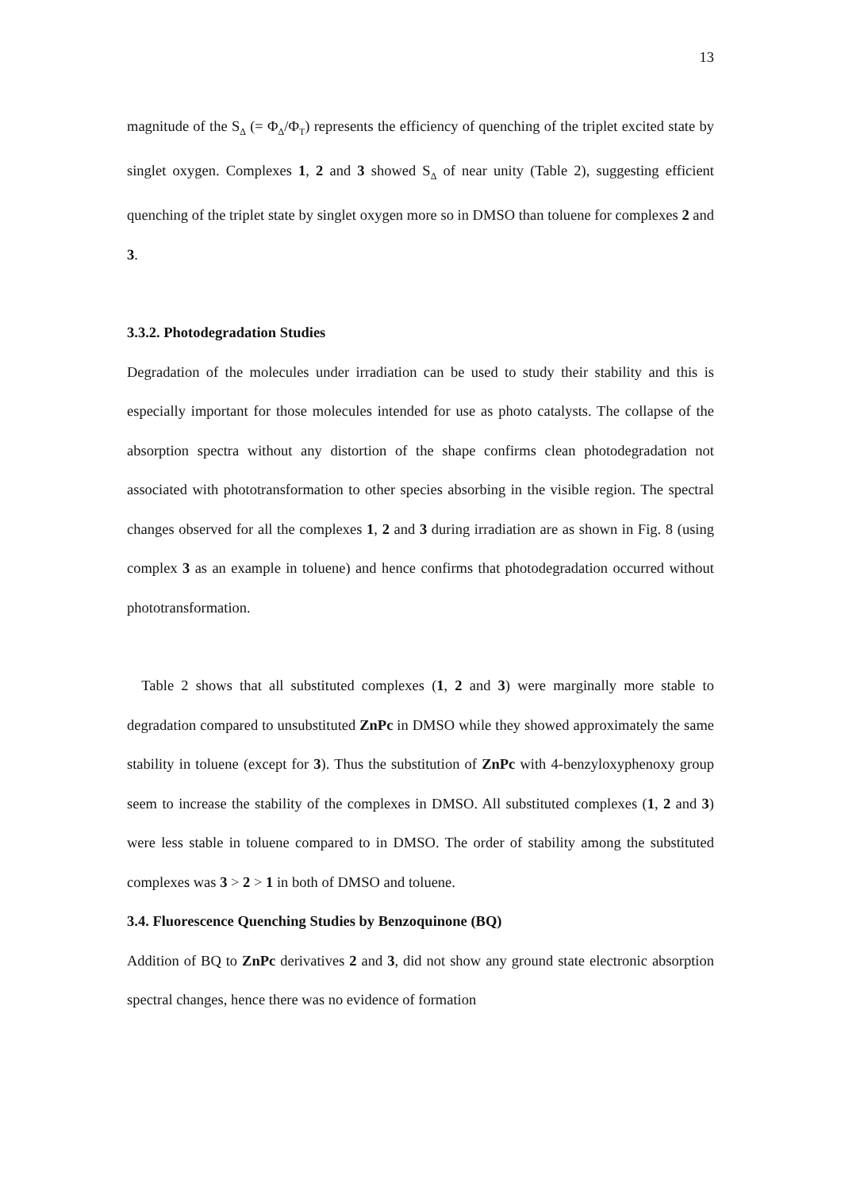13
magnitude of the S<sub>Δ</sub> (= Φ<sub>Δ</sub>/Φ<sub>T</sub>) represents the efficiency of quenching of the triplet excited state by singlet oxygen. Complexes 1, 2 and 3 showed S<sub>Δ</sub> of near unity (Table 2), suggesting efficient quenching of the triplet state by singlet oxygen more so in DMSO than toluene for complexes 2 and 3.
3.3.2. Photodegradation Studies
Degradation of the molecules under irradiation can be used to study their stability and this is especially important for those molecules intended for use as photo catalysts. The collapse of the absorption spectra without any distortion of the shape confirms clean photodegradation not associated with phototransformation to other species absorbing in the visible region. The spectral changes observed for all the complexes 1, 2 and 3 during irradiation are as shown in Fig. 8 (using complex 3 as an example in toluene) and hence confirms that photodegradation occurred without phototransformation.
Table 2 shows that all substituted complexes (1, 2 and 3) were marginally more stable to degradation compared to unsubstituted ZnPc in DMSO while they showed approximately the same stability in toluene (except for 3). Thus the substitution of ZnPc with 4-benzyloxyphenoxy group seem to increase the stability of the complexes in DMSO. All substituted complexes (1, 2 and 3) were less stable in toluene compared to in DMSO. The order of stability among the substituted complexes was 3 > 2 > 1 in both of DMSO and toluene.
3.4. Fluorescence Quenching Studies by Benzoquinone (BQ)
Addition of BQ to ZnPc derivatives 2 and 3, did not show any ground state electronic absorption spectral changes, hence there was no evidence of formation